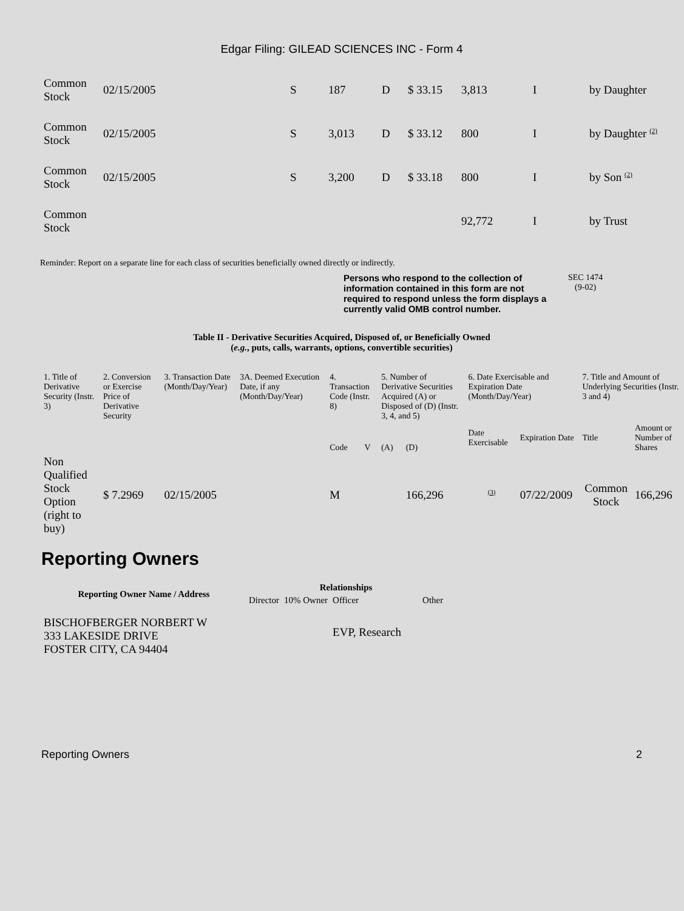Edgar Filing: GILEAD SCIENCES INC - Form 4
| Common Stock | 02/15/2005 | S | 187 | D | $ 33.15 | 3,813 | I | by Daughter |
| Common Stock | 02/15/2005 | S | 3,013 | D | $ 33.12 | 800 | I | by Daughter <sup>(2)</sup> |
| Common Stock | 02/15/2005 | S | 3,200 | D | $ 33.18 | 800 | I | by Son <sup>(2)</sup> |
| Common Stock | | | | | | 92,772 | I | by Trust |
Reminder: Report on a separate line for each class of securities beneficially owned directly or indirectly.
Persons who respond to the collection of information contained in this form are not required to respond unless the form displays a currently valid OMB control number.
SEC 1474
(9-02)
Table II - Derivative Securities Acquired, Disposed of, or Beneficially Owned
(e.g., puts, calls, warrants, options, convertible securities)
| 1. Title of Derivative Security (Instr. 3) | 2. Conversion or Exercise Price of Derivative Security | 3. Transaction Date (Month/Day/Year) | 3A. Deemed Execution Date, if any (Month/Day/Year) | 4. Transaction Code (Instr. 8) | | 5. Number of Derivative Securities Acquired (A) or Disposed of (D) (Instr. 3, 4, and 5) | | 6. Date Exercisable and Expiration Date (Month/Day/Year) | | 7. Title and Amount of Underlying Securities (Instr. 3 and 4) | |
| --- | --- | --- | --- | --- | --- | --- | --- | --- | --- | --- | --- |
| | | | | Code | V | (A) | (D) | Date Exercisable | Expiration Date | Title | Amount or Number of Shares |
| Non Qualified Stock Option (right to buy) | $ 7.2969 | 02/15/2005 | | M | | | 166,296 | <sup>(3)</sup> | 07/22/2009 | Common Stock | 166,296 |
Reporting Owners
| Reporting Owner Name / Address | Relationships | | | |
| --- | --- | --- | --- | --- |
| | Director | 10% Owner | Officer | Other |
| BISCHOFBERGER NORBERT W 333 LAKESIDE DRIVE FOSTER CITY, CA 94404 | | | EVP, Research | |
Reporting Owners 2